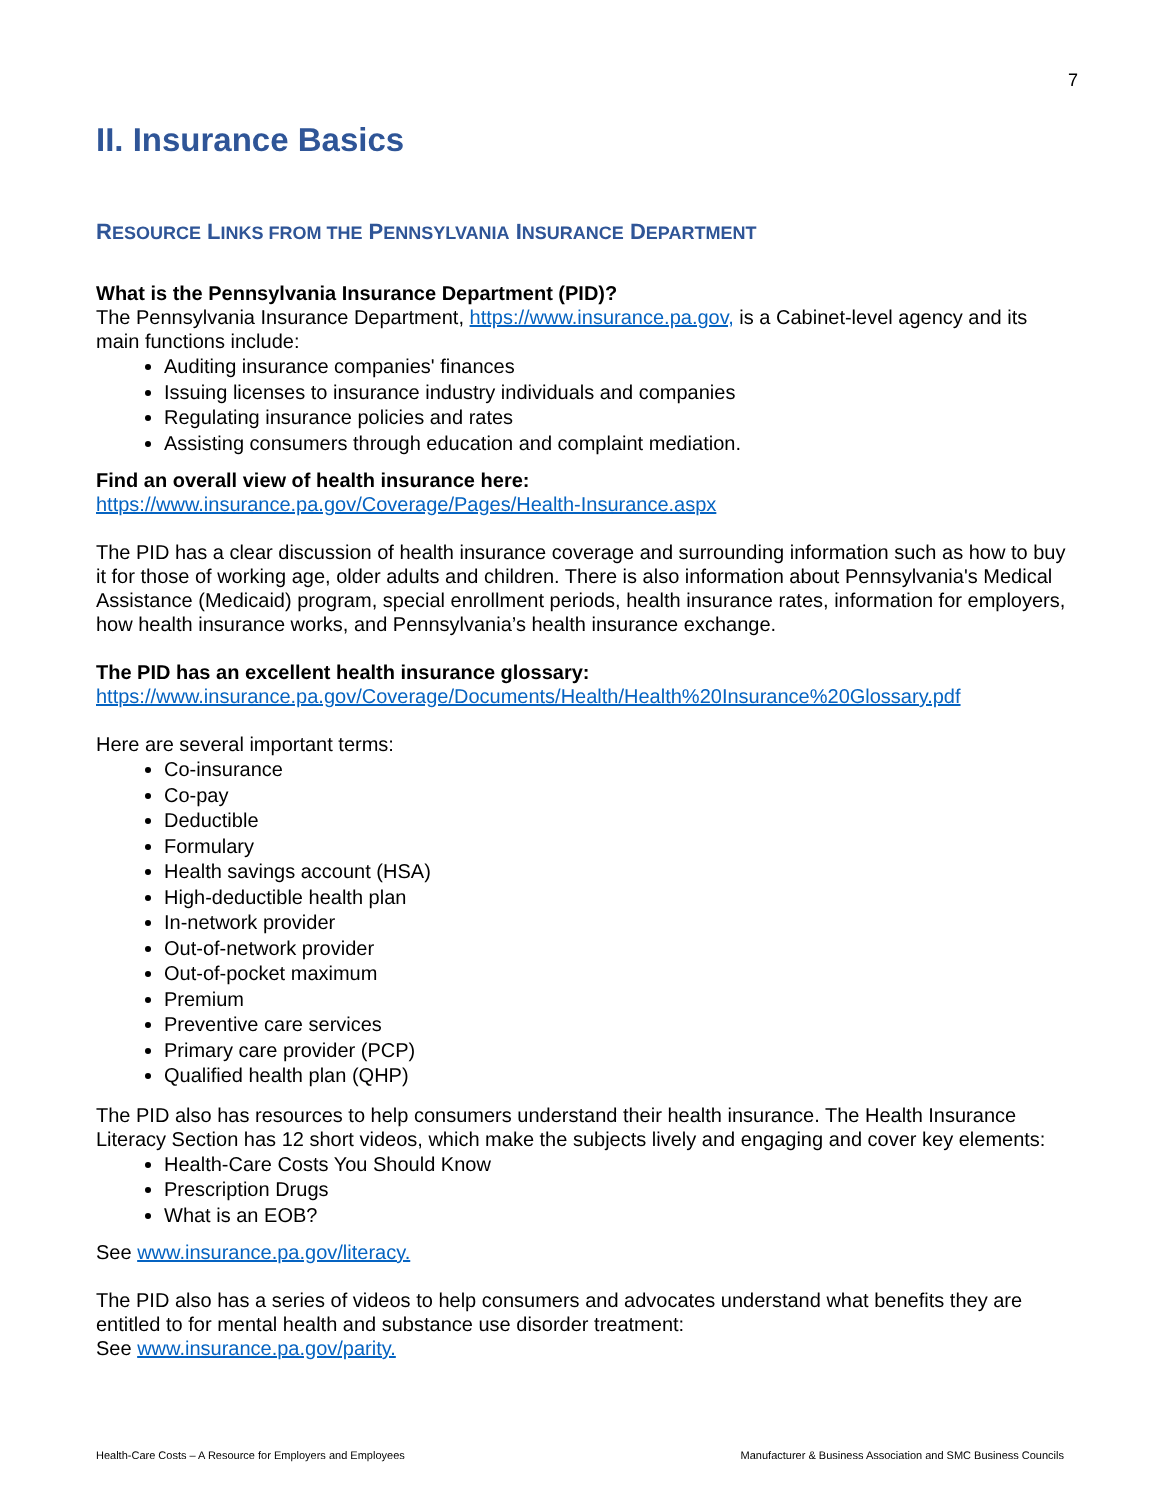7
II. Insurance Basics
RESOURCE LINKS FROM THE PENNSYLVANIA INSURANCE DEPARTMENT
What is the Pennsylvania Insurance Department (PID)?
The Pennsylvania Insurance Department, https://www.insurance.pa.gov, is a Cabinet-level agency and its main functions include:
Auditing insurance companies' finances
Issuing licenses to insurance industry individuals and companies
Regulating insurance policies and rates
Assisting consumers through education and complaint mediation.
Find an overall view of health insurance here:
https://www.insurance.pa.gov/Coverage/Pages/Health-Insurance.aspx
The PID has a clear discussion of health insurance coverage and surrounding information such as how to buy it for those of working age, older adults and children. There is also information about Pennsylvania's Medical Assistance (Medicaid) program, special enrollment periods, health insurance rates, information for employers, how health insurance works, and Pennsylvania’s health insurance exchange.
The PID has an excellent health insurance glossary:
https://www.insurance.pa.gov/Coverage/Documents/Health/Health%20Insurance%20Glossary.pdf
Here are several important terms:
Co-insurance
Co-pay
Deductible
Formulary
Health savings account (HSA)
High-deductible health plan
In-network provider
Out-of-network provider
Out-of-pocket maximum
Premium
Preventive care services
Primary care provider (PCP)
Qualified health plan (QHP)
The PID also has resources to help consumers understand their health insurance. The Health Insurance Literacy Section has 12 short videos, which make the subjects lively and engaging and cover key elements:
Health-Care Costs You Should Know
Prescription Drugs
What is an EOB?
See www.insurance.pa.gov/literacy.
The PID also has a series of videos to help consumers and advocates understand what benefits they are entitled to for mental health and substance use disorder treatment:
See www.insurance.pa.gov/parity.
Health-Care Costs – A Resource for Employers and Employees Manufacturer & Business Association and SMC Business Councils